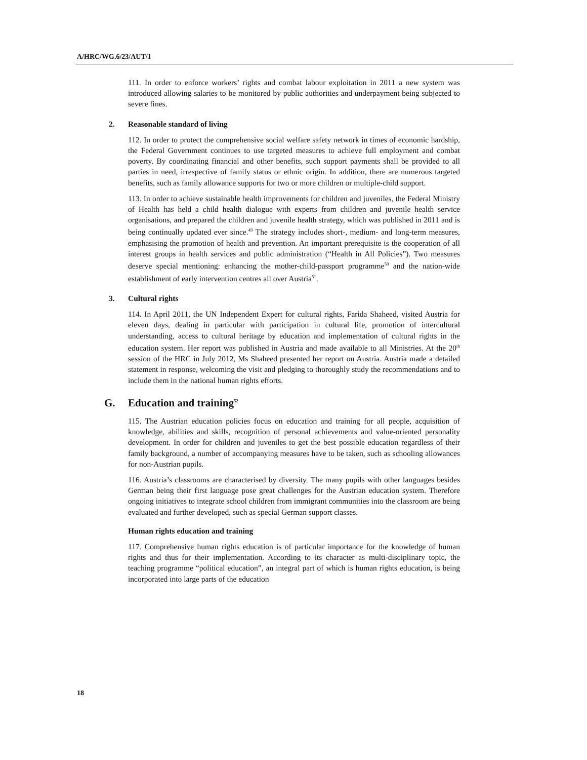A/HRC/WG.6/23/AUT/1
111. In order to enforce workers’ rights and combat labour exploitation in 2011 a new system was introduced allowing salaries to be monitored by public authorities and underpayment being subjected to severe fines.
2. Reasonable standard of living
112. In order to protect the comprehensive social welfare safety network in times of economic hardship, the Federal Government continues to use targeted measures to achieve full employment and combat poverty. By coordinating financial and other benefits, such support payments shall be provided to all parties in need, irrespective of family status or ethnic origin. In addition, there are numerous targeted benefits, such as family allowance supports for two or more children or multiple-child support.
113. In order to achieve sustainable health improvements for children and juveniles, the Federal Ministry of Health has held a child health dialogue with experts from children and juvenile health service organisations, and prepared the children and juvenile health strategy, which was published in 2011 and is being continually updated ever since.<sup>49</sup> The strategy includes short-, medium- and long-term measures, emphasising the promotion of health and prevention. An important prerequisite is the cooperation of all interest groups in health services and public administration (“Health in All Policies”). Two measures deserve special mentioning: enhancing the mother-child-passport programme<sup>50</sup> and the nation-wide establishment of early intervention centres all over Austria<sup>51</sup>.
3. Cultural rights
114. In April 2011, the UN Independent Expert for cultural rights, Farida Shaheed, visited Austria for eleven days, dealing in particular with participation in cultural life, promotion of intercultural understanding, access to cultural heritage by education and implementation of cultural rights in the education system. Her report was published in Austria and made available to all Ministries. At the 20<sup>th</sup> session of the HRC in July 2012, Ms Shaheed presented her report on Austria. Austria made a detailed statement in response, welcoming the visit and pledging to thoroughly study the recommendations and to include them in the national human rights efforts.
G. Education and training<sup>52</sup>
115. The Austrian education policies focus on education and training for all people, acquisition of knowledge, abilities and skills, recognition of personal achievements and value-oriented personality development. In order for children and juveniles to get the best possible education regardless of their family background, a number of accompanying measures have to be taken, such as schooling allowances for non-Austrian pupils.
116. Austria’s classrooms are characterised by diversity. The many pupils with other languages besides German being their first language pose great challenges for the Austrian education system. Therefore ongoing initiatives to integrate school children from immigrant communities into the classroom are being evaluated and further developed, such as special German support classes.
Human rights education and training
117. Comprehensive human rights education is of particular importance for the knowledge of human rights and thus for their implementation. According to its character as multi-disciplinary topic, the teaching programme “political education”, an integral part of which is human rights education, is being incorporated into large parts of the education
18